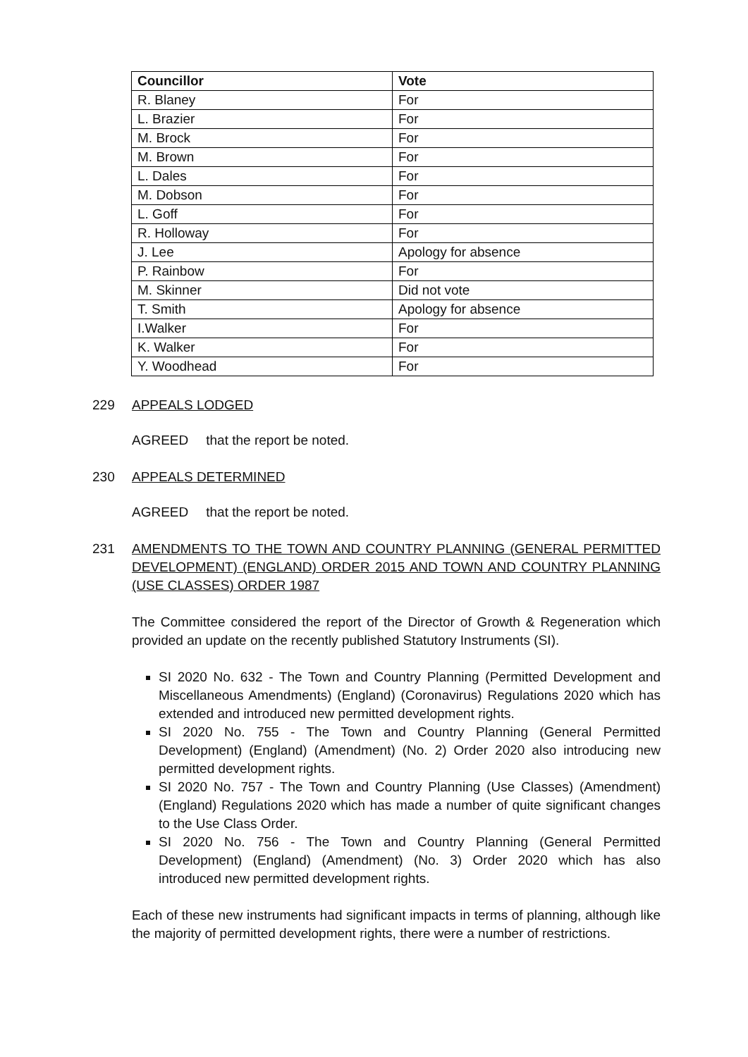| Councillor | Vote |
| --- | --- |
| R. Blaney | For |
| L. Brazier | For |
| M. Brock | For |
| M. Brown | For |
| L. Dales | For |
| M. Dobson | For |
| L. Goff | For |
| R. Holloway | For |
| J. Lee | Apology for absence |
| P. Rainbow | For |
| M. Skinner | Did not vote |
| T. Smith | Apology for absence |
| I.Walker | For |
| K. Walker | For |
| Y. Woodhead | For |
229 APPEALS LODGED
AGREED that the report be noted.
230 APPEALS DETERMINED
AGREED that the report be noted.
231 AMENDMENTS TO THE TOWN AND COUNTRY PLANNING (GENERAL PERMITTED DEVELOPMENT) (ENGLAND) ORDER 2015 AND TOWN AND COUNTRY PLANNING (USE CLASSES) ORDER 1987
The Committee considered the report of the Director of Growth & Regeneration which provided an update on the recently published Statutory Instruments (SI).
SI 2020 No. 632 - The Town and Country Planning (Permitted Development and Miscellaneous Amendments) (England) (Coronavirus) Regulations 2020 which has extended and introduced new permitted development rights.
SI 2020 No. 755 - The Town and Country Planning (General Permitted Development) (England) (Amendment) (No. 2) Order 2020 also introducing new permitted development rights.
SI 2020 No. 757 - The Town and Country Planning (Use Classes) (Amendment) (England) Regulations 2020 which has made a number of quite significant changes to the Use Class Order.
SI 2020 No. 756 - The Town and Country Planning (General Permitted Development) (England) (Amendment) (No. 3) Order 2020 which has also introduced new permitted development rights.
Each of these new instruments had significant impacts in terms of planning, although like the majority of permitted development rights, there were a number of restrictions.